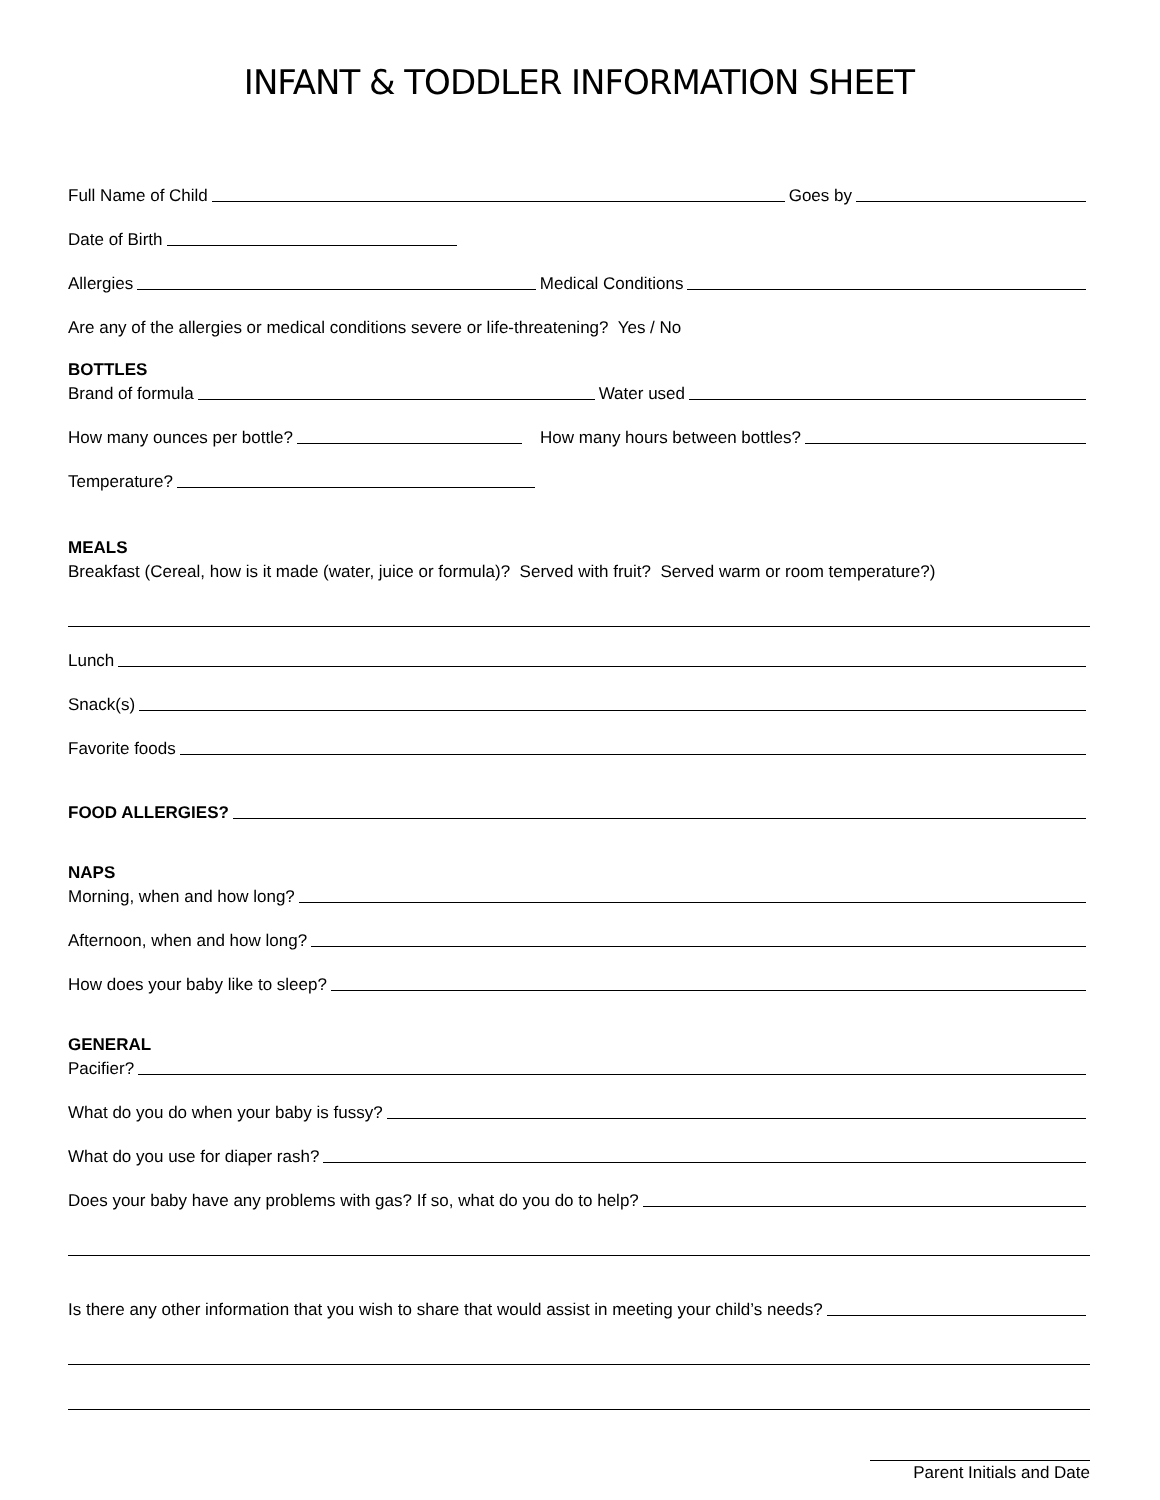INFANT & TODDLER INFORMATION SHEET
Full Name of Child Goes by
Date of Birth
Allergies Medical Conditions
Are any of the allergies or medical conditions severe or life-threatening? Yes / No
BOTTLES
Brand of formula Water used
How many ounces per bottle? How many hours between bottles?
Temperature?
MEALS
Breakfast (Cereal, how is it made (water, juice or formula)? Served with fruit? Served warm or room temperature?)
Lunch
Snack(s)
Favorite foods
FOOD ALLERGIES?
NAPS
Morning, when and how long?
Afternoon, when and how long?
How does your baby like to sleep?
GENERAL
Pacifier?
What do you do when your baby is fussy?
What do you use for diaper rash?
Does your baby have any problems with gas? If so, what do you do to help?
Is there any other information that you wish to share that would assist in meeting your child’s needs?
Parent Initials and Date